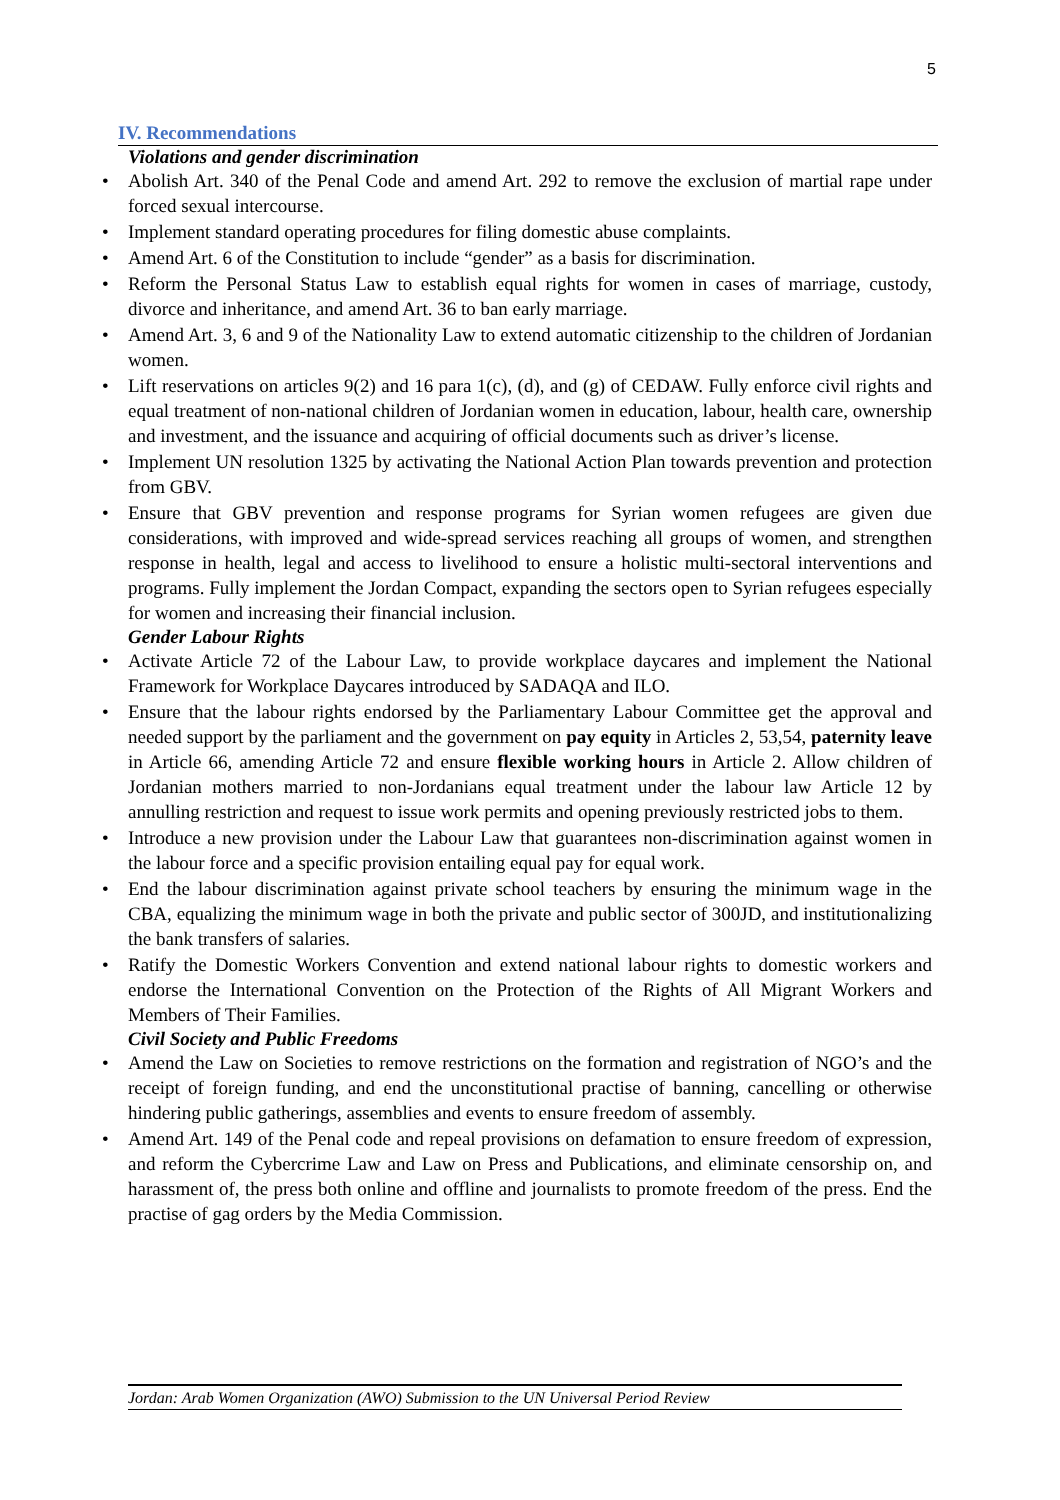5
IV. Recommendations
Violations and gender discrimination
• Abolish Art. 340 of the Penal Code and amend Art. 292 to remove the exclusion of martial rape under forced sexual intercourse.
• Implement standard operating procedures for filing domestic abuse complaints.
• Amend Art. 6 of the Constitution to include “gender” as a basis for discrimination.
• Reform the Personal Status Law to establish equal rights for women in cases of marriage, custody, divorce and inheritance, and amend Art. 36 to ban early marriage.
• Amend Art. 3, 6 and 9 of the Nationality Law to extend automatic citizenship to the children of Jordanian women.
• Lift reservations on articles 9(2) and 16 para 1(c), (d), and (g) of CEDAW. Fully enforce civil rights and equal treatment of non-national children of Jordanian women in education, labour, health care, ownership and investment, and the issuance and acquiring of official documents such as driver’s license.
• Implement UN resolution 1325 by activating the National Action Plan towards prevention and protection from GBV.
• Ensure that GBV prevention and response programs for Syrian women refugees are given due considerations, with improved and wide-spread services reaching all groups of women, and strengthen response in health, legal and access to livelihood to ensure a holistic multi-sectoral interventions and programs. Fully implement the Jordan Compact, expanding the sectors open to Syrian refugees especially for women and increasing their financial inclusion.
Gender Labour Rights
• Activate Article 72 of the Labour Law, to provide workplace daycares and implement the National Framework for Workplace Daycares introduced by SADAQA and ILO.
• Ensure that the labour rights endorsed by the Parliamentary Labour Committee get the approval and needed support by the parliament and the government on pay equity in Articles 2, 53,54, paternity leave in Article 66, amending Article 72 and ensure flexible working hours in Article 2. Allow children of Jordanian mothers married to non-Jordanians equal treatment under the labour law Article 12 by annulling restriction and request to issue work permits and opening previously restricted jobs to them.
• Introduce a new provision under the Labour Law that guarantees non-discrimination against women in the labour force and a specific provision entailing equal pay for equal work.
• End the labour discrimination against private school teachers by ensuring the minimum wage in the CBA, equalizing the minimum wage in both the private and public sector of 300JD, and institutionalizing the bank transfers of salaries.
• Ratify the Domestic Workers Convention and extend national labour rights to domestic workers and endorse the International Convention on the Protection of the Rights of All Migrant Workers and Members of Their Families.
Civil Society and Public Freedoms
• Amend the Law on Societies to remove restrictions on the formation and registration of NGO’s and the receipt of foreign funding, and end the unconstitutional practise of banning, cancelling or otherwise hindering public gatherings, assemblies and events to ensure freedom of assembly.
• Amend Art. 149 of the Penal code and repeal provisions on defamation to ensure freedom of expression, and reform the Cybercrime Law and Law on Press and Publications, and eliminate censorship on, and harassment of, the press both online and offline and journalists to promote freedom of the press. End the practise of gag orders by the Media Commission.
Jordan: Arab Women Organization (AWO) Submission to the UN Universal Period Review